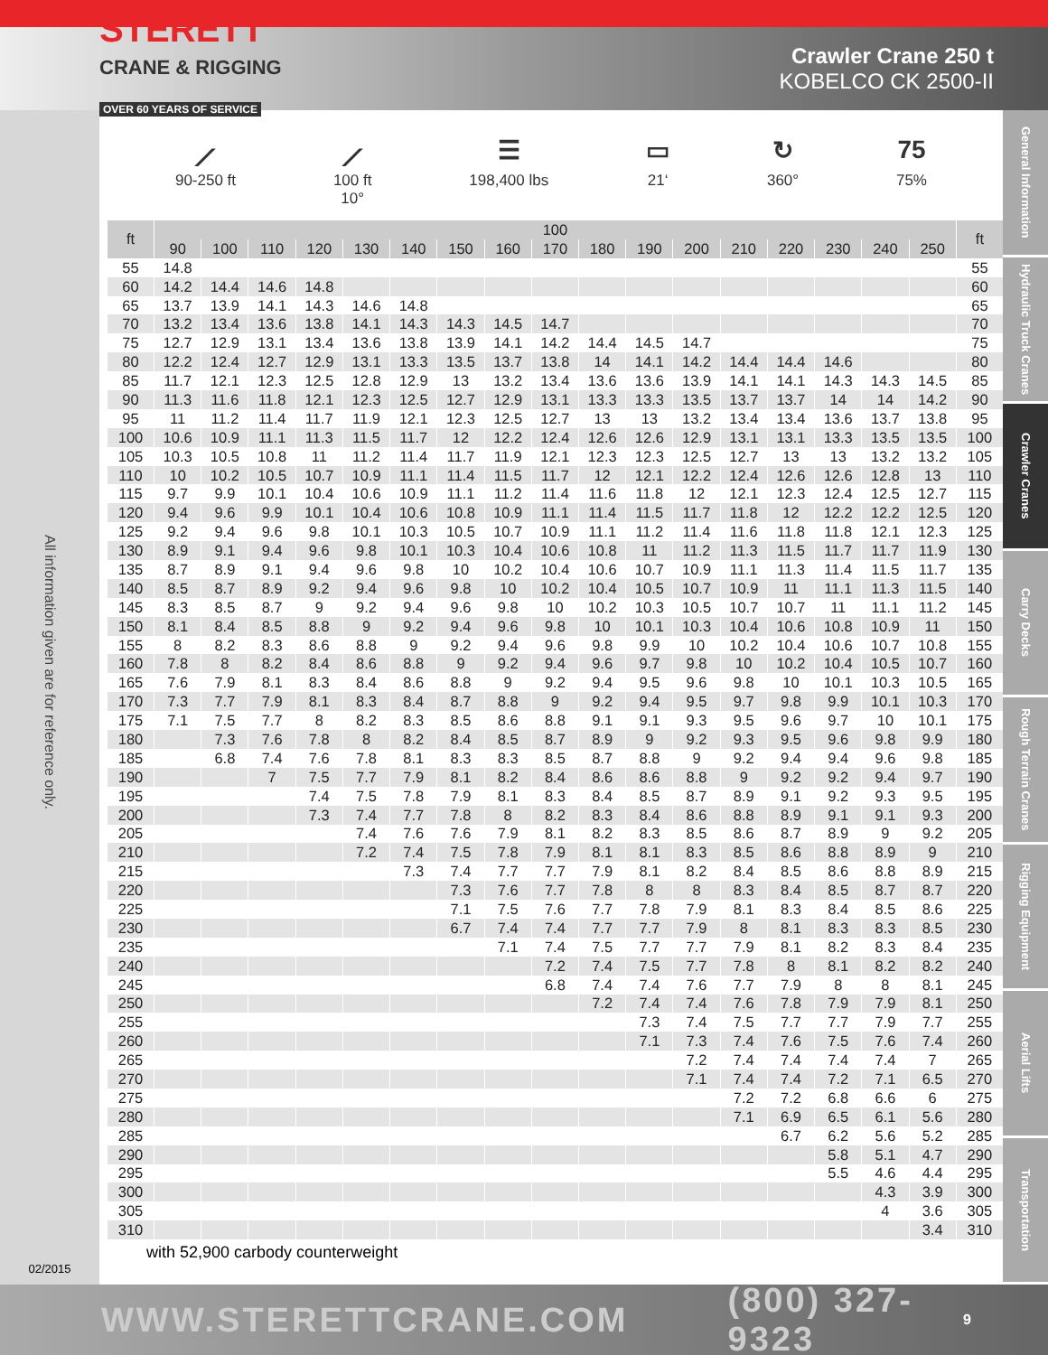STERETT
CRANE & RIGGING
OVER 60 YEARS OF SERVICE
Crawler Crane 250 t
KOBELCO CK 2500-II
All information given are for reference only.
02/2015
⟋
90-250 ft
⟋
100 ft
10°
☰
198,400 lbs
▭
21‘
↻
360°
75
75%
| ft | 100 | | | | | | | | | | | | | | | | | ft |
| --- | --- | --- | --- | --- | --- | --- | --- | --- | --- | --- | --- | --- | --- | --- | --- | --- | --- | --- |
| | 90 | 100 | 110 | 120 | 130 | 140 | 150 | 160 | 170 | 180 | 190 | 200 | 210 | 220 | 230 | 240 | 250 | |
| 55 | 14.8 | | | | | | | | | | | | | | | | | 55 |
| 60 | 14.2 | 14.4 | 14.6 | 14.8 | | | | | | | | | | | | | | 60 |
| 65 | 13.7 | 13.9 | 14.1 | 14.3 | 14.6 | 14.8 | | | | | | | | | | | | 65 |
| 70 | 13.2 | 13.4 | 13.6 | 13.8 | 14.1 | 14.3 | 14.3 | 14.5 | 14.7 | | | | | | | | | 70 |
| 75 | 12.7 | 12.9 | 13.1 | 13.4 | 13.6 | 13.8 | 13.9 | 14.1 | 14.2 | 14.4 | 14.5 | 14.7 | | | | | | 75 |
| 80 | 12.2 | 12.4 | 12.7 | 12.9 | 13.1 | 13.3 | 13.5 | 13.7 | 13.8 | 14 | 14.1 | 14.2 | 14.4 | 14.4 | 14.6 | | | 80 |
| 85 | 11.7 | 12.1 | 12.3 | 12.5 | 12.8 | 12.9 | 13 | 13.2 | 13.4 | 13.6 | 13.6 | 13.9 | 14.1 | 14.1 | 14.3 | 14.3 | 14.5 | 85 |
| 90 | 11.3 | 11.6 | 11.8 | 12.1 | 12.3 | 12.5 | 12.7 | 12.9 | 13.1 | 13.3 | 13.3 | 13.5 | 13.7 | 13.7 | 14 | 14 | 14.2 | 90 |
| 95 | 11 | 11.2 | 11.4 | 11.7 | 11.9 | 12.1 | 12.3 | 12.5 | 12.7 | 13 | 13 | 13.2 | 13.4 | 13.4 | 13.6 | 13.7 | 13.8 | 95 |
| 100 | 10.6 | 10.9 | 11.1 | 11.3 | 11.5 | 11.7 | 12 | 12.2 | 12.4 | 12.6 | 12.6 | 12.9 | 13.1 | 13.1 | 13.3 | 13.5 | 13.5 | 100 |
| 105 | 10.3 | 10.5 | 10.8 | 11 | 11.2 | 11.4 | 11.7 | 11.9 | 12.1 | 12.3 | 12.3 | 12.5 | 12.7 | 13 | 13 | 13.2 | 13.2 | 105 |
| 110 | 10 | 10.2 | 10.5 | 10.7 | 10.9 | 11.1 | 11.4 | 11.5 | 11.7 | 12 | 12.1 | 12.2 | 12.4 | 12.6 | 12.6 | 12.8 | 13 | 110 |
| 115 | 9.7 | 9.9 | 10.1 | 10.4 | 10.6 | 10.9 | 11.1 | 11.2 | 11.4 | 11.6 | 11.8 | 12 | 12.1 | 12.3 | 12.4 | 12.5 | 12.7 | 115 |
| 120 | 9.4 | 9.6 | 9.9 | 10.1 | 10.4 | 10.6 | 10.8 | 10.9 | 11.1 | 11.4 | 11.5 | 11.7 | 11.8 | 12 | 12.2 | 12.2 | 12.5 | 120 |
| 125 | 9.2 | 9.4 | 9.6 | 9.8 | 10.1 | 10.3 | 10.5 | 10.7 | 10.9 | 11.1 | 11.2 | 11.4 | 11.6 | 11.8 | 11.8 | 12.1 | 12.3 | 125 |
| 130 | 8.9 | 9.1 | 9.4 | 9.6 | 9.8 | 10.1 | 10.3 | 10.4 | 10.6 | 10.8 | 11 | 11.2 | 11.3 | 11.5 | 11.7 | 11.7 | 11.9 | 130 |
| 135 | 8.7 | 8.9 | 9.1 | 9.4 | 9.6 | 9.8 | 10 | 10.2 | 10.4 | 10.6 | 10.7 | 10.9 | 11.1 | 11.3 | 11.4 | 11.5 | 11.7 | 135 |
| 140 | 8.5 | 8.7 | 8.9 | 9.2 | 9.4 | 9.6 | 9.8 | 10 | 10.2 | 10.4 | 10.5 | 10.7 | 10.9 | 11 | 11.1 | 11.3 | 11.5 | 140 |
| 145 | 8.3 | 8.5 | 8.7 | 9 | 9.2 | 9.4 | 9.6 | 9.8 | 10 | 10.2 | 10.3 | 10.5 | 10.7 | 10.7 | 11 | 11.1 | 11.2 | 145 |
| 150 | 8.1 | 8.4 | 8.5 | 8.8 | 9 | 9.2 | 9.4 | 9.6 | 9.8 | 10 | 10.1 | 10.3 | 10.4 | 10.6 | 10.8 | 10.9 | 11 | 150 |
| 155 | 8 | 8.2 | 8.3 | 8.6 | 8.8 | 9 | 9.2 | 9.4 | 9.6 | 9.8 | 9.9 | 10 | 10.2 | 10.4 | 10.6 | 10.7 | 10.8 | 155 |
| 160 | 7.8 | 8 | 8.2 | 8.4 | 8.6 | 8.8 | 9 | 9.2 | 9.4 | 9.6 | 9.7 | 9.8 | 10 | 10.2 | 10.4 | 10.5 | 10.7 | 160 |
| 165 | 7.6 | 7.9 | 8.1 | 8.3 | 8.4 | 8.6 | 8.8 | 9 | 9.2 | 9.4 | 9.5 | 9.6 | 9.8 | 10 | 10.1 | 10.3 | 10.5 | 165 |
| 170 | 7.3 | 7.7 | 7.9 | 8.1 | 8.3 | 8.4 | 8.7 | 8.8 | 9 | 9.2 | 9.4 | 9.5 | 9.7 | 9.8 | 9.9 | 10.1 | 10.3 | 170 |
| 175 | 7.1 | 7.5 | 7.7 | 8 | 8.2 | 8.3 | 8.5 | 8.6 | 8.8 | 9.1 | 9.1 | 9.3 | 9.5 | 9.6 | 9.7 | 10 | 10.1 | 175 |
| 180 | | 7.3 | 7.6 | 7.8 | 8 | 8.2 | 8.4 | 8.5 | 8.7 | 8.9 | 9 | 9.2 | 9.3 | 9.5 | 9.6 | 9.8 | 9.9 | 180 |
| 185 | | 6.8 | 7.4 | 7.6 | 7.8 | 8.1 | 8.3 | 8.3 | 8.5 | 8.7 | 8.8 | 9 | 9.2 | 9.4 | 9.4 | 9.6 | 9.8 | 185 |
| 190 | | | 7 | 7.5 | 7.7 | 7.9 | 8.1 | 8.2 | 8.4 | 8.6 | 8.6 | 8.8 | 9 | 9.2 | 9.2 | 9.4 | 9.7 | 190 |
| 195 | | | | 7.4 | 7.5 | 7.8 | 7.9 | 8.1 | 8.3 | 8.4 | 8.5 | 8.7 | 8.9 | 9.1 | 9.2 | 9.3 | 9.5 | 195 |
| 200 | | | | 7.3 | 7.4 | 7.7 | 7.8 | 8 | 8.2 | 8.3 | 8.4 | 8.6 | 8.8 | 8.9 | 9.1 | 9.1 | 9.3 | 200 |
| 205 | | | | | 7.4 | 7.6 | 7.6 | 7.9 | 8.1 | 8.2 | 8.3 | 8.5 | 8.6 | 8.7 | 8.9 | 9 | 9.2 | 205 |
| 210 | | | | | 7.2 | 7.4 | 7.5 | 7.8 | 7.9 | 8.1 | 8.1 | 8.3 | 8.5 | 8.6 | 8.8 | 8.9 | 9 | 210 |
| 215 | | | | | | 7.3 | 7.4 | 7.7 | 7.7 | 7.9 | 8.1 | 8.2 | 8.4 | 8.5 | 8.6 | 8.8 | 8.9 | 215 |
| 220 | | | | | | | 7.3 | 7.6 | 7.7 | 7.8 | 8 | 8 | 8.3 | 8.4 | 8.5 | 8.7 | 8.7 | 220 |
| 225 | | | | | | | 7.1 | 7.5 | 7.6 | 7.7 | 7.8 | 7.9 | 8.1 | 8.3 | 8.4 | 8.5 | 8.6 | 225 |
| 230 | | | | | | | 6.7 | 7.4 | 7.4 | 7.7 | 7.7 | 7.9 | 8 | 8.1 | 8.3 | 8.3 | 8.5 | 230 |
| 235 | | | | | | | | 7.1 | 7.4 | 7.5 | 7.7 | 7.7 | 7.9 | 8.1 | 8.2 | 8.3 | 8.4 | 235 |
| 240 | | | | | | | | | 7.2 | 7.4 | 7.5 | 7.7 | 7.8 | 8 | 8.1 | 8.2 | 8.2 | 240 |
| 245 | | | | | | | | | 6.8 | 7.4 | 7.4 | 7.6 | 7.7 | 7.9 | 8 | 8 | 8.1 | 245 |
| 250 | | | | | | | | | | 7.2 | 7.4 | 7.4 | 7.6 | 7.8 | 7.9 | 7.9 | 8.1 | 250 |
| 255 | | | | | | | | | | | 7.3 | 7.4 | 7.5 | 7.7 | 7.7 | 7.9 | 7.7 | 255 |
| 260 | | | | | | | | | | | 7.1 | 7.3 | 7.4 | 7.6 | 7.5 | 7.6 | 7.4 | 260 |
| 265 | | | | | | | | | | | | 7.2 | 7.4 | 7.4 | 7.4 | 7.4 | 7 | 265 |
| 270 | | | | | | | | | | | | 7.1 | 7.4 | 7.4 | 7.2 | 7.1 | 6.5 | 270 |
| 275 | | | | | | | | | | | | | 7.2 | 7.2 | 6.8 | 6.6 | 6 | 275 |
| 280 | | | | | | | | | | | | | 7.1 | 6.9 | 6.5 | 6.1 | 5.6 | 280 |
| 285 | | | | | | | | | | | | | | 6.7 | 6.2 | 5.6 | 5.2 | 285 |
| 290 | | | | | | | | | | | | | | | 5.8 | 5.1 | 4.7 | 290 |
| 295 | | | | | | | | | | | | | | | 5.5 | 4.6 | 4.4 | 295 |
| 300 | | | | | | | | | | | | | | | | 4.3 | 3.9 | 300 |
| 305 | | | | | | | | | | | | | | | | 4 | 3.6 | 305 |
| 310 | | | | | | | | | | | | | | | | | 3.4 | 310 |
with 52,900 carbody counterweight
General Information
Hydraulic Truck Cranes
Crawler Cranes
Carry Decks
Rough Terrain Cranes
Rigging Equipment
Aerial Lifts
Transportation
WWW.STERETTCRANE.COM (800) 327-9323 9